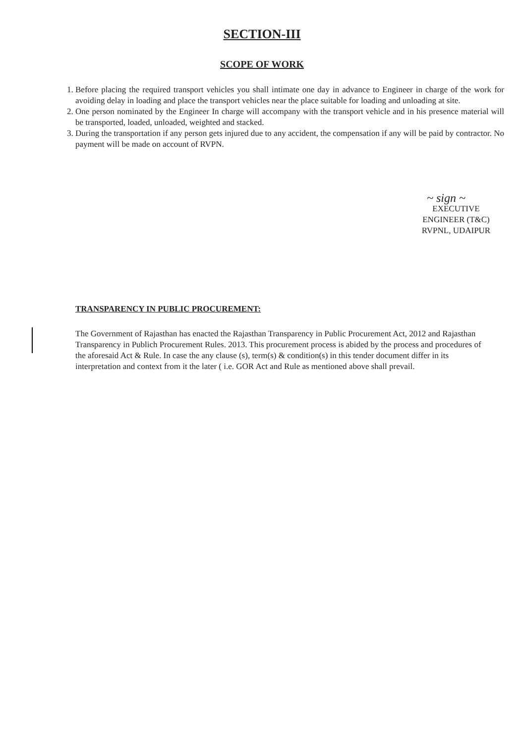SECTION-III
SCOPE OF WORK
1. Before placing the required transport vehicles you shall intimate one day in advance to Engineer in charge of the work for avoiding delay in loading and place the transport vehicles near the place suitable for loading and unloading at site.
2. One person nominated by the Engineer In charge will accompany with the transport vehicle and in his presence material will be transported, loaded, unloaded, weighted and stacked.
3. During the transportation if any person gets injured due to any accident, the compensation if any will be paid by contractor. No payment will be made on account of RVPN.
~ sign ~
EXECUTIVE ENGINEER (T&C)
RVPNL, UDAIPUR
TRANSPARENCY IN PUBLIC PROCUREMENT:
The Government of Rajasthan has enacted the Rajasthan Transparency in Public Procurement Act, 2012 and Rajasthan Transparency in Publich Procurement Rules. 2013. This procurement process is abided by the process and procedures of the aforesaid Act & Rule. In case the any clause (s), term(s) & condition(s) in this tender document differ in its interpretation and context from it the later ( i.e. GOR Act and Rule as mentioned above shall prevail.